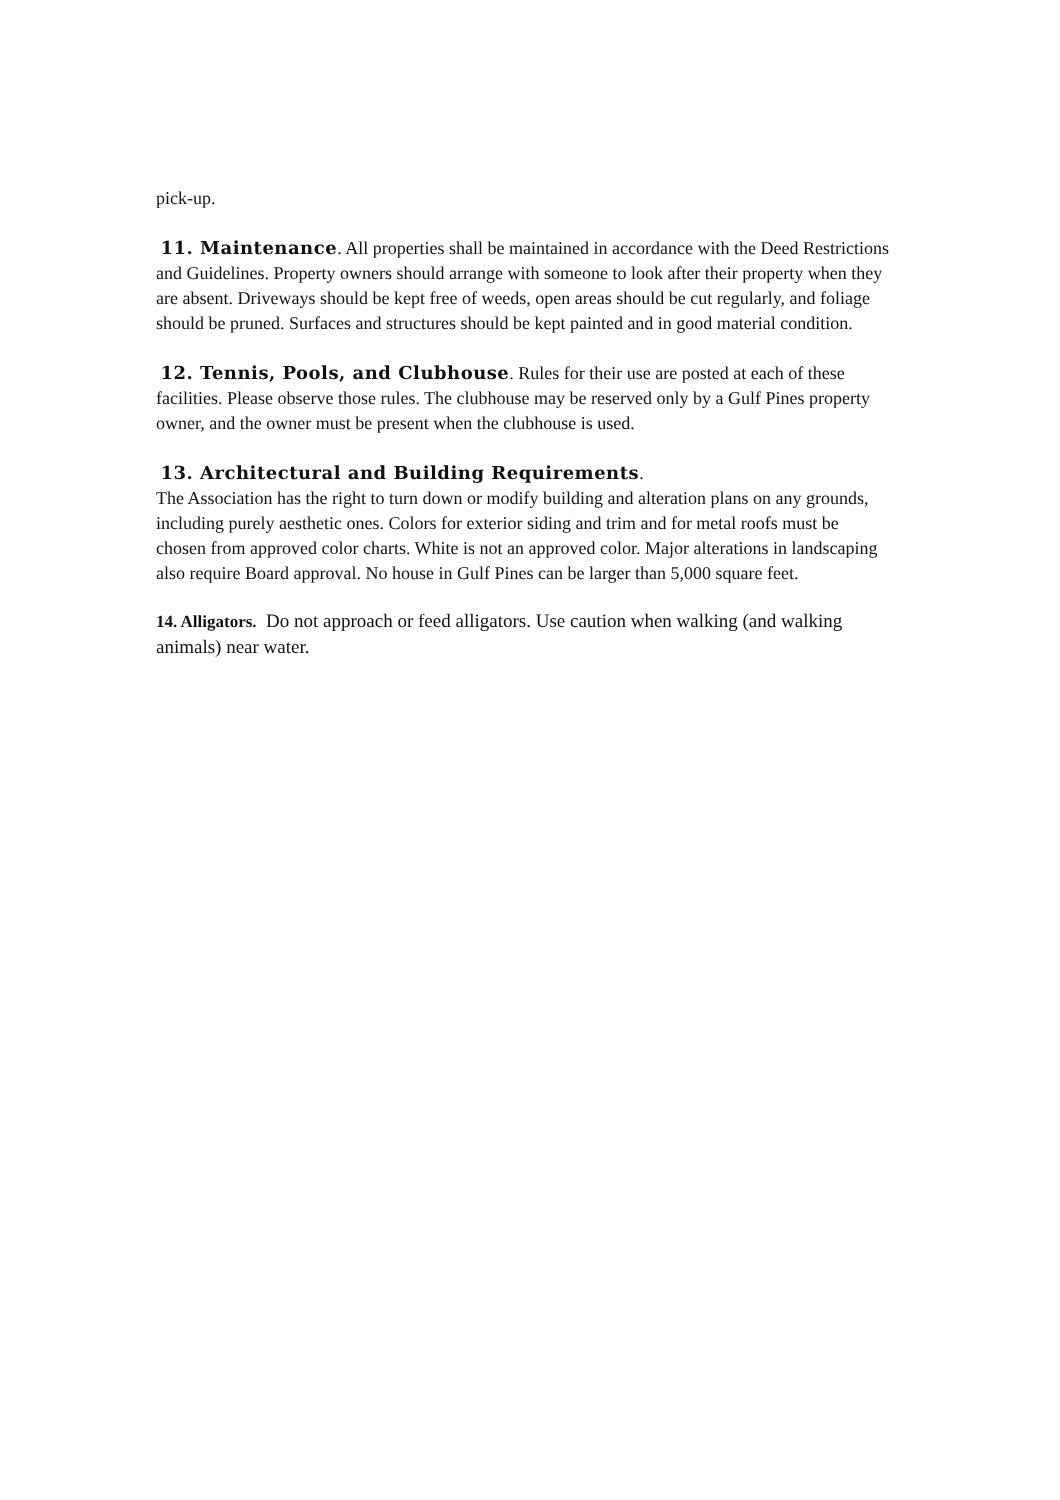pick-up.
11. Maintenance. All properties shall be maintained in accordance with the Deed Restrictions and Guidelines. Property owners should arrange with someone to look after their property when they are absent. Driveways should be kept free of weeds, open areas should be cut regularly, and foliage should be pruned. Surfaces and structures should be kept painted and in good material condition.
12. Tennis, Pools, and Clubhouse. Rules for their use are posted at each of these facilities. Please observe those rules. The clubhouse may be reserved only by a Gulf Pines property owner, and the owner must be present when the clubhouse is used.
13. Architectural and Building Requirements.
The Association has the right to turn down or modify building and alteration plans on any grounds, including purely aesthetic ones. Colors for exterior siding and trim and for metal roofs must be chosen from approved color charts. White is not an approved color. Major alterations in landscaping also require Board approval. No house in Gulf Pines can be larger than 5,000 square feet.
14. Alligators. Do not approach or feed alligators. Use caution when walking (and walking animals) near water.